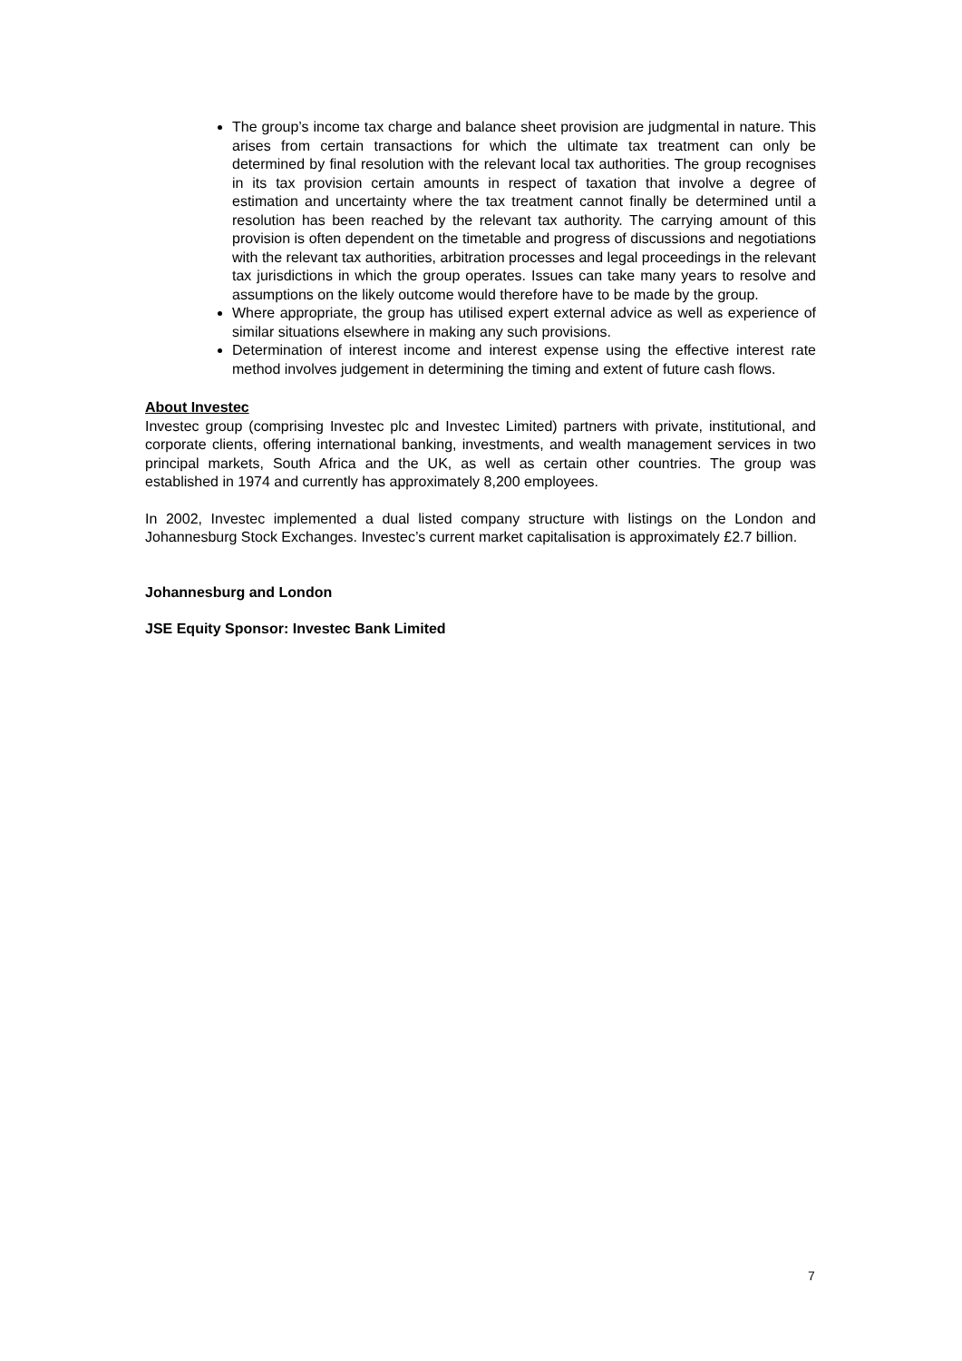The group’s income tax charge and balance sheet provision are judgmental in nature. This arises from certain transactions for which the ultimate tax treatment can only be determined by final resolution with the relevant local tax authorities. The group recognises in its tax provision certain amounts in respect of taxation that involve a degree of estimation and uncertainty where the tax treatment cannot finally be determined until a resolution has been reached by the relevant tax authority. The carrying amount of this provision is often dependent on the timetable and progress of discussions and negotiations with the relevant tax authorities, arbitration processes and legal proceedings in the relevant tax jurisdictions in which the group operates. Issues can take many years to resolve and assumptions on the likely outcome would therefore have to be made by the group.
Where appropriate, the group has utilised expert external advice as well as experience of similar situations elsewhere in making any such provisions.
Determination of interest income and interest expense using the effective interest rate method involves judgement in determining the timing and extent of future cash flows.
About Investec
Investec group (comprising Investec plc and Investec Limited) partners with private, institutional, and corporate clients, offering international banking, investments, and wealth management services in two principal markets, South Africa and the UK, as well as certain other countries. The group was established in 1974 and currently has approximately 8,200 employees.
In 2002, Investec implemented a dual listed company structure with listings on the London and Johannesburg Stock Exchanges. Investec’s current market capitalisation is approximately £2.7 billion.
Johannesburg and London
JSE Equity Sponsor: Investec Bank Limited
7